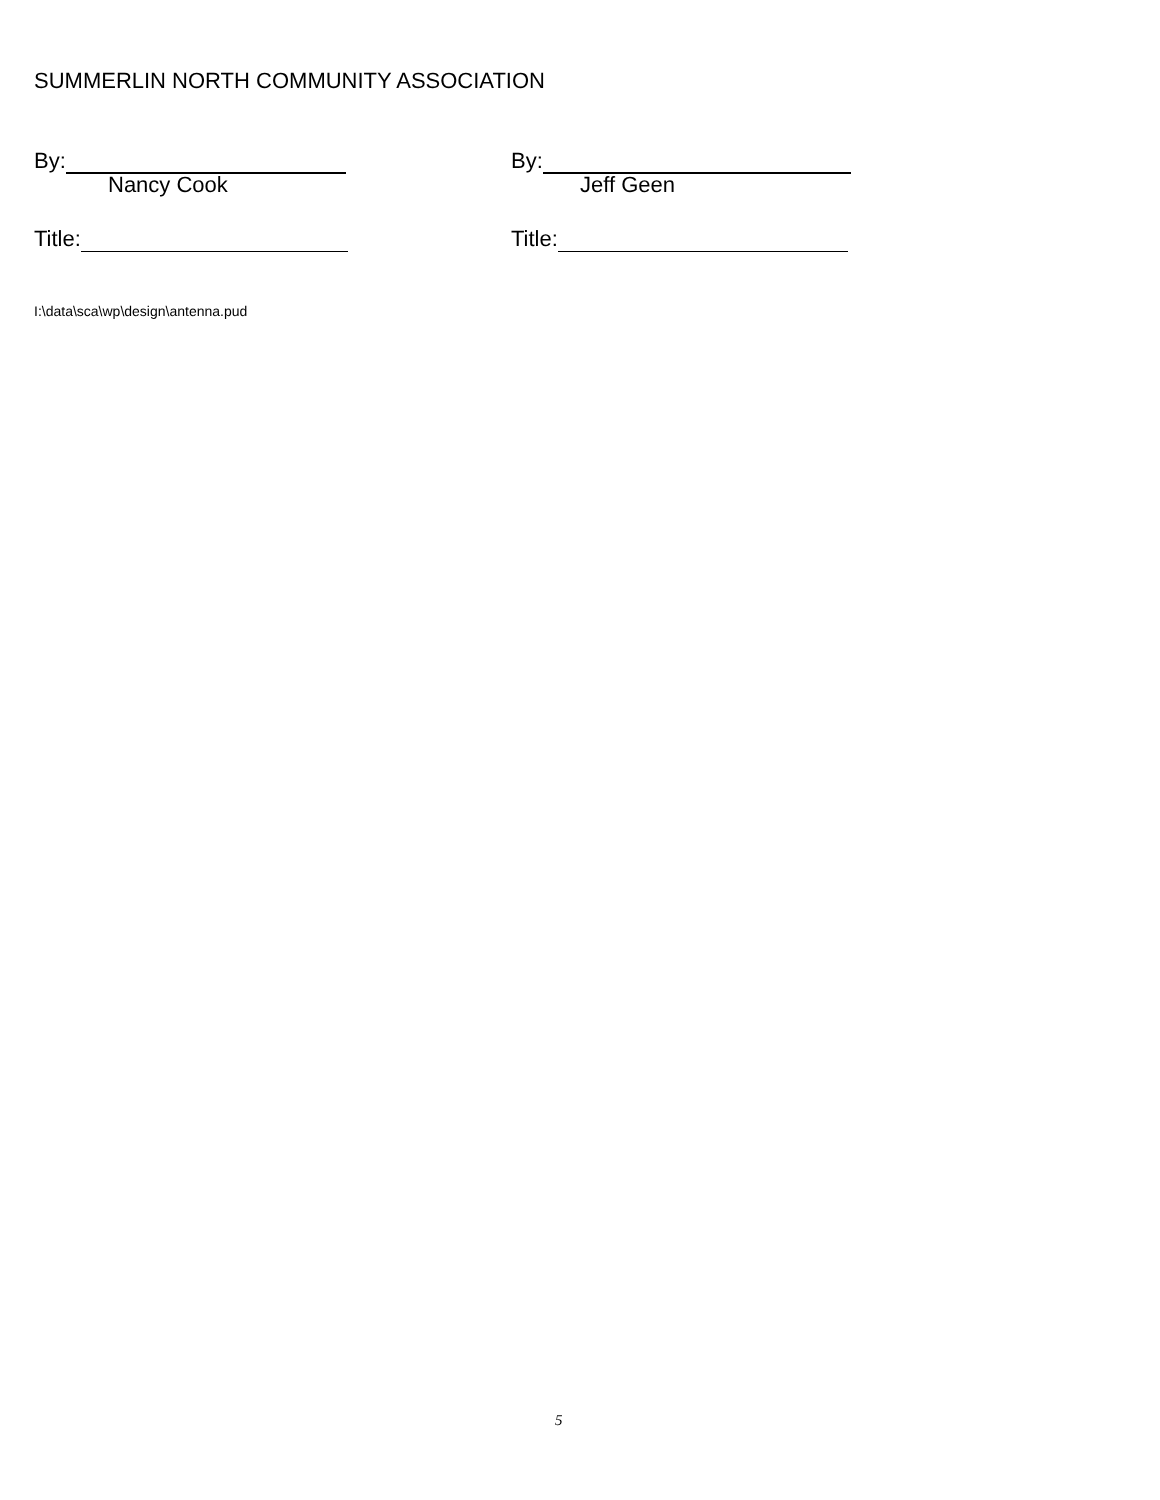SUMMERLIN NORTH COMMUNITY ASSOCIATION
By: By:
Nancy Cook Jeff Geen
Title: Title:
I:\data\sca\wp\design\antenna.pud
5